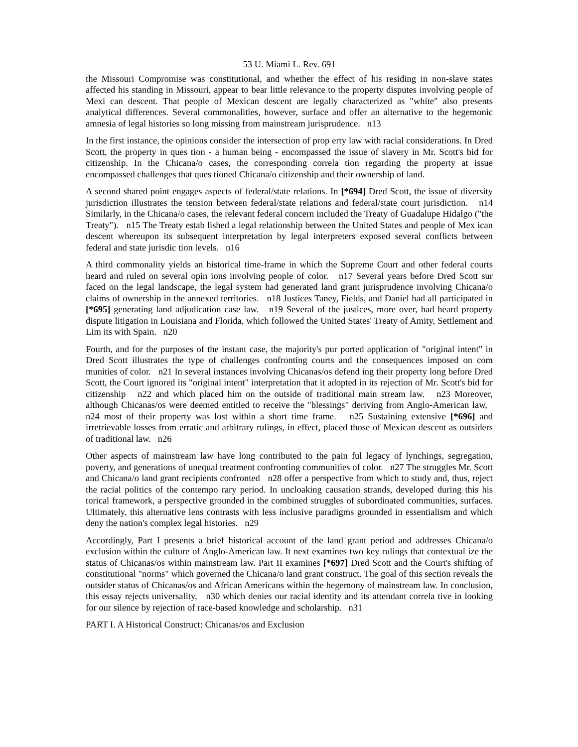53 U. Miami L. Rev. 691
the Missouri Compromise was constitutional, and whether the effect of his residing in non-slave states affected his standing in Missouri, appear to bear little relevance to the property disputes involving people of Mexi can descent. That people of Mexican descent are legally characterized as "white" also presents analytical differences. Several commonalities, however, surface and offer an alternative to the hegemonic amnesia of legal histories so long missing from mainstream jurisprudence. n13
In the first instance, the opinions consider the intersection of prop erty law with racial considerations. In Dred Scott, the property in ques tion - a human being - encompassed the issue of slavery in Mr. Scott's bid for citizenship. In the Chicana/o cases, the corresponding correla tion regarding the property at issue encompassed challenges that ques tioned Chicana/o citizenship and their ownership of land.
A second shared point engages aspects of federal/state relations. In [*694] Dred Scott, the issue of diversity jurisdiction illustrates the tension between federal/state relations and federal/state court jurisdiction. n14 Similarly, in the Chicana/o cases, the relevant federal concern included the Treaty of Guadalupe Hidalgo ("the Treaty"). n15 The Treaty estab lished a legal relationship between the United States and people of Mex ican descent whereupon its subsequent interpretation by legal interpreters exposed several conflicts between federal and state jurisdic tion levels. n16
A third commonality yields an historical time-frame in which the Supreme Court and other federal courts heard and ruled on several opin ions involving people of color. n17 Several years before Dred Scott sur faced on the legal landscape, the legal system had generated land grant jurisprudence involving Chicana/o claims of ownership in the annexed territories. n18 Justices Taney, Fields, and Daniel had all participated in [*695] generating land adjudication case law. n19 Several of the justices, more over, had heard property dispute litigation in Louisiana and Florida, which followed the United States' Treaty of Amity, Settlement and Lim its with Spain. n20
Fourth, and for the purposes of the instant case, the majority's pur ported application of "original intent" in Dred Scott illustrates the type of challenges confronting courts and the consequences imposed on com munities of color. n21 In several instances involving Chicanas/os defend ing their property long before Dred Scott, the Court ignored its "original intent" interpretation that it adopted in its rejection of Mr. Scott's bid for citizenship n22 and which placed him on the outside of traditional main stream law. n23 Moreover, although Chicanas/os were deemed entitled to receive the "blessings" deriving from Anglo-American law, n24 most of their property was lost within a short time frame. n25 Sustaining extensive [*696] and irretrievable losses from erratic and arbitrary rulings, in effect, placed those of Mexican descent as outsiders of traditional law. n26
Other aspects of mainstream law have long contributed to the pain ful legacy of lynchings, segregation, poverty, and generations of unequal treatment confronting communities of color. n27 The struggles Mr. Scott and Chicana/o land grant recipients confronted n28 offer a perspective from which to study and, thus, reject the racial politics of the contempo rary period. In uncloaking causation strands, developed during this his torical framework, a perspective grounded in the combined struggles of subordinated communities, surfaces. Ultimately, this alternative lens contrasts with less inclusive paradigms grounded in essentialism and which deny the nation's complex legal histories. n29
Accordingly, Part I presents a brief historical account of the land grant period and addresses Chicana/o exclusion within the culture of Anglo-American law. It next examines two key rulings that contextual ize the status of Chicanas/os within mainstream law. Part II examines [*697] Dred Scott and the Court's shifting of constitutional "norms" which governed the Chicana/o land grant construct. The goal of this section reveals the outsider status of Chicanas/os and African Americans within the hegemony of mainstream law. In conclusion, this essay rejects universality, n30 which denies our racial identity and its attendant correla tive in looking for our silence by rejection of race-based knowledge and scholarship. n31
PART I. A Historical Construct: Chicanas/os and Exclusion